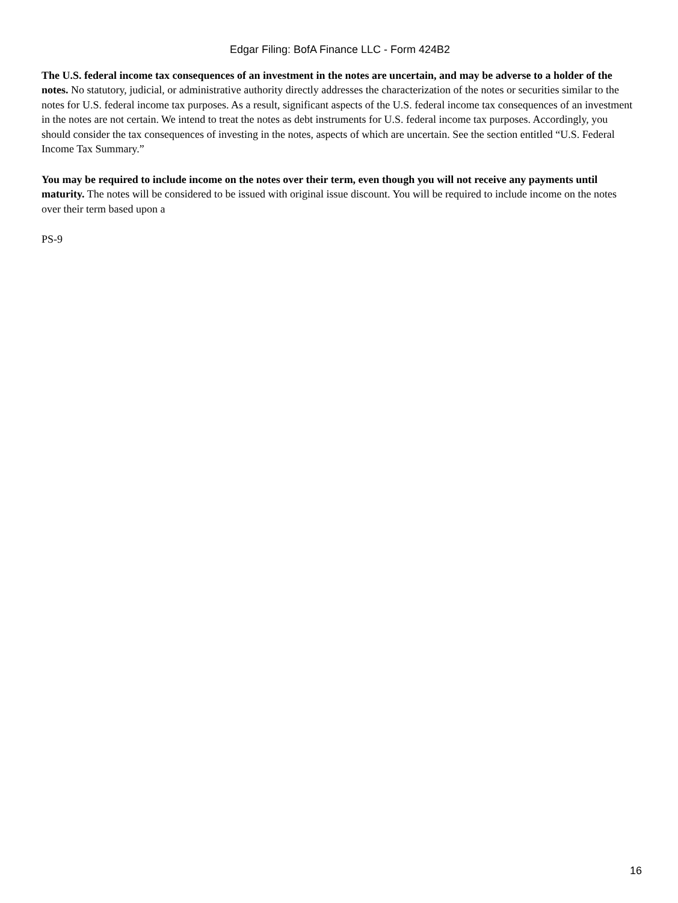Edgar Filing: BofA Finance LLC - Form 424B2
The U.S. federal income tax consequences of an investment in the notes are uncertain, and may be adverse to a holder of the notes. No statutory, judicial, or administrative authority directly addresses the characterization of the notes or securities similar to the notes for U.S. federal income tax purposes. As a result, significant aspects of the U.S. federal income tax consequences of an investment in the notes are not certain. We intend to treat the notes as debt instruments for U.S. federal income tax purposes. Accordingly, you should consider the tax consequences of investing in the notes, aspects of which are uncertain. See the section entitled “U.S. Federal Income Tax Summary.”
You may be required to include income on the notes over their term, even though you will not receive any payments until maturity. The notes will be considered to be issued with original issue discount. You will be required to include income on the notes over their term based upon a
PS-9
16